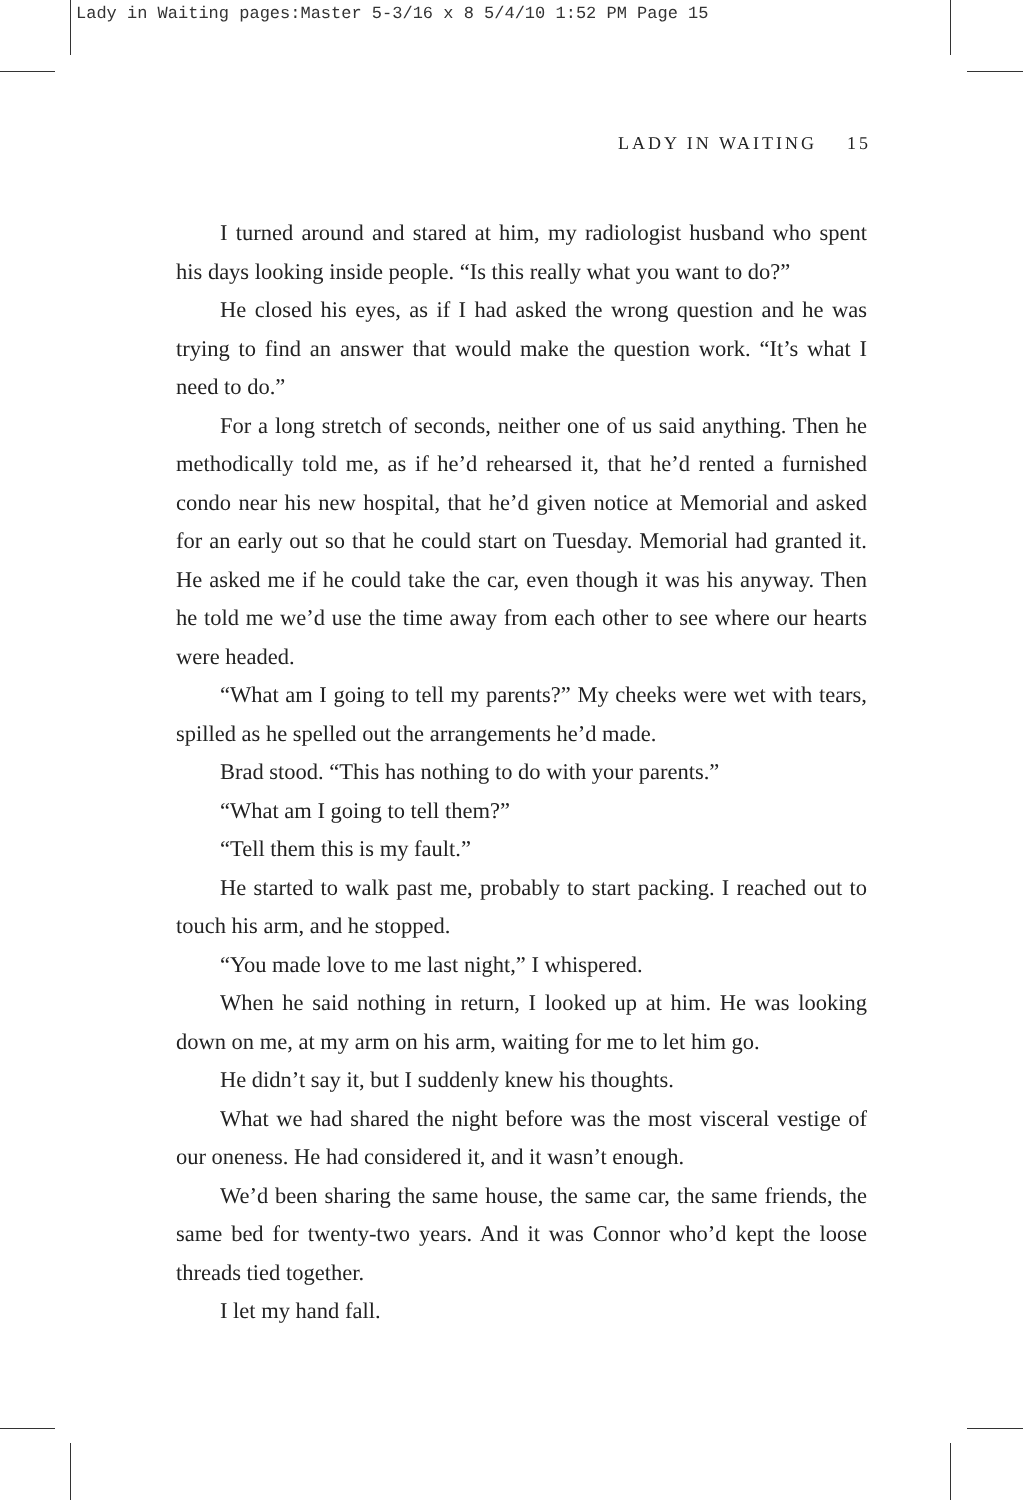Lady in Waiting pages:Master 5-3/16 x 8 5/4/10 1:52 PM Page 15
LADY IN WAITING 15
I turned around and stared at him, my radiologist husband who spent his days looking inside people. “Is this really what you want to do?”
He closed his eyes, as if I had asked the wrong question and he was trying to find an answer that would make the question work. “It’s what I need to do.”
For a long stretch of seconds, neither one of us said anything. Then he methodically told me, as if he’d rehearsed it, that he’d rented a furnished condo near his new hospital, that he’d given notice at Memorial and asked for an early out so that he could start on Tuesday. Memorial had granted it. He asked me if he could take the car, even though it was his anyway. Then he told me we’d use the time away from each other to see where our hearts were headed.
“What am I going to tell my parents?” My cheeks were wet with tears, spilled as he spelled out the arrangements he’d made.
Brad stood. “This has nothing to do with your parents.”
“What am I going to tell them?”
“Tell them this is my fault.”
He started to walk past me, probably to start packing. I reached out to touch his arm, and he stopped.
“You made love to me last night,” I whispered.
When he said nothing in return, I looked up at him. He was looking down on me, at my arm on his arm, waiting for me to let him go.
He didn’t say it, but I suddenly knew his thoughts.
What we had shared the night before was the most visceral vestige of our oneness. He had considered it, and it wasn’t enough.
We’d been sharing the same house, the same car, the same friends, the same bed for twenty-two years. And it was Connor who’d kept the loose threads tied together.
I let my hand fall.